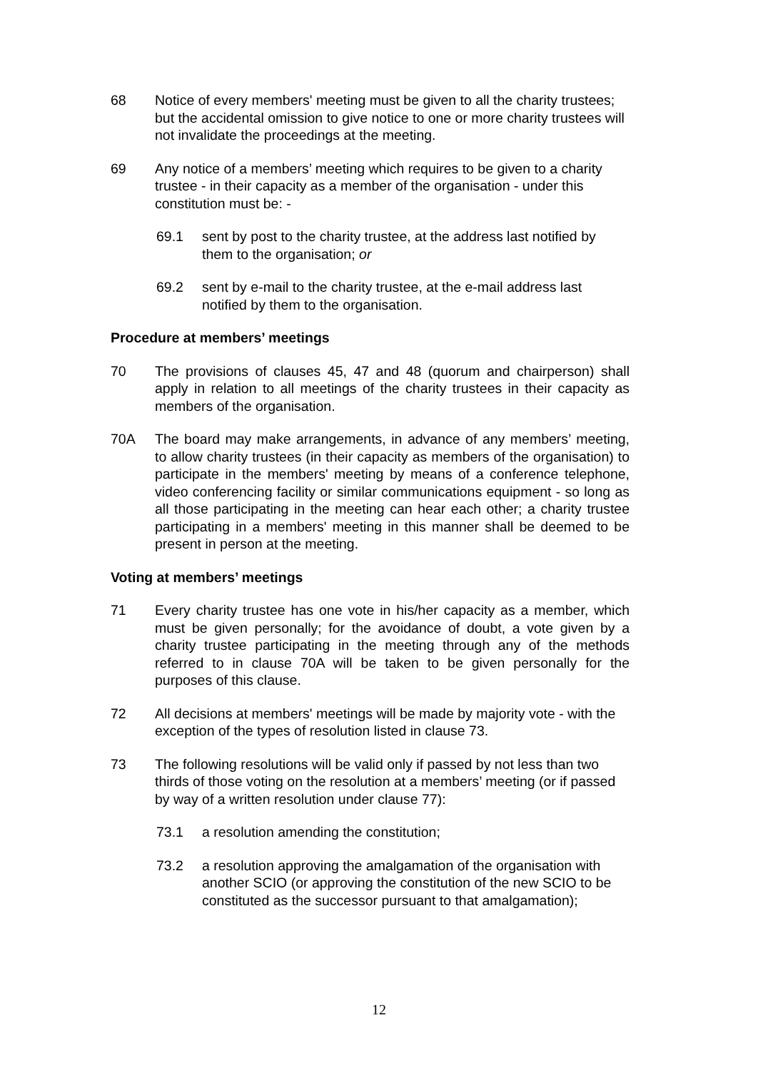68 Notice of every members' meeting must be given to all the charity trustees; but the accidental omission to give notice to one or more charity trustees will not invalidate the proceedings at the meeting.
69 Any notice of a members’ meeting which requires to be given to a charity trustee - in their capacity as a member of the organisation - under this constitution must be: -
69.1 sent by post to the charity trustee, at the address last notified by them to the organisation; or
69.2 sent by e-mail to the charity trustee, at the e-mail address last notified by them to the organisation.
Procedure at members’ meetings
70 The provisions of clauses 45, 47 and 48 (quorum and chairperson) shall apply in relation to all meetings of the charity trustees in their capacity as members of the organisation.
70A The board may make arrangements, in advance of any members’ meeting, to allow charity trustees (in their capacity as members of the organisation) to participate in the members' meeting by means of a conference telephone, video conferencing facility or similar communications equipment - so long as all those participating in the meeting can hear each other; a charity trustee participating in a members' meeting in this manner shall be deemed to be present in person at the meeting.
Voting at members’ meetings
71 Every charity trustee has one vote in his/her capacity as a member, which must be given personally; for the avoidance of doubt, a vote given by a charity trustee participating in the meeting through any of the methods referred to in clause 70A will be taken to be given personally for the purposes of this clause.
72 All decisions at members' meetings will be made by majority vote - with the exception of the types of resolution listed in clause 73.
73 The following resolutions will be valid only if passed by not less than two thirds of those voting on the resolution at a members’ meeting (or if passed by way of a written resolution under clause 77):
73.1 a resolution amending the constitution;
73.2 a resolution approving the amalgamation of the organisation with another SCIO (or approving the constitution of the new SCIO to be constituted as the successor pursuant to that amalgamation);
12